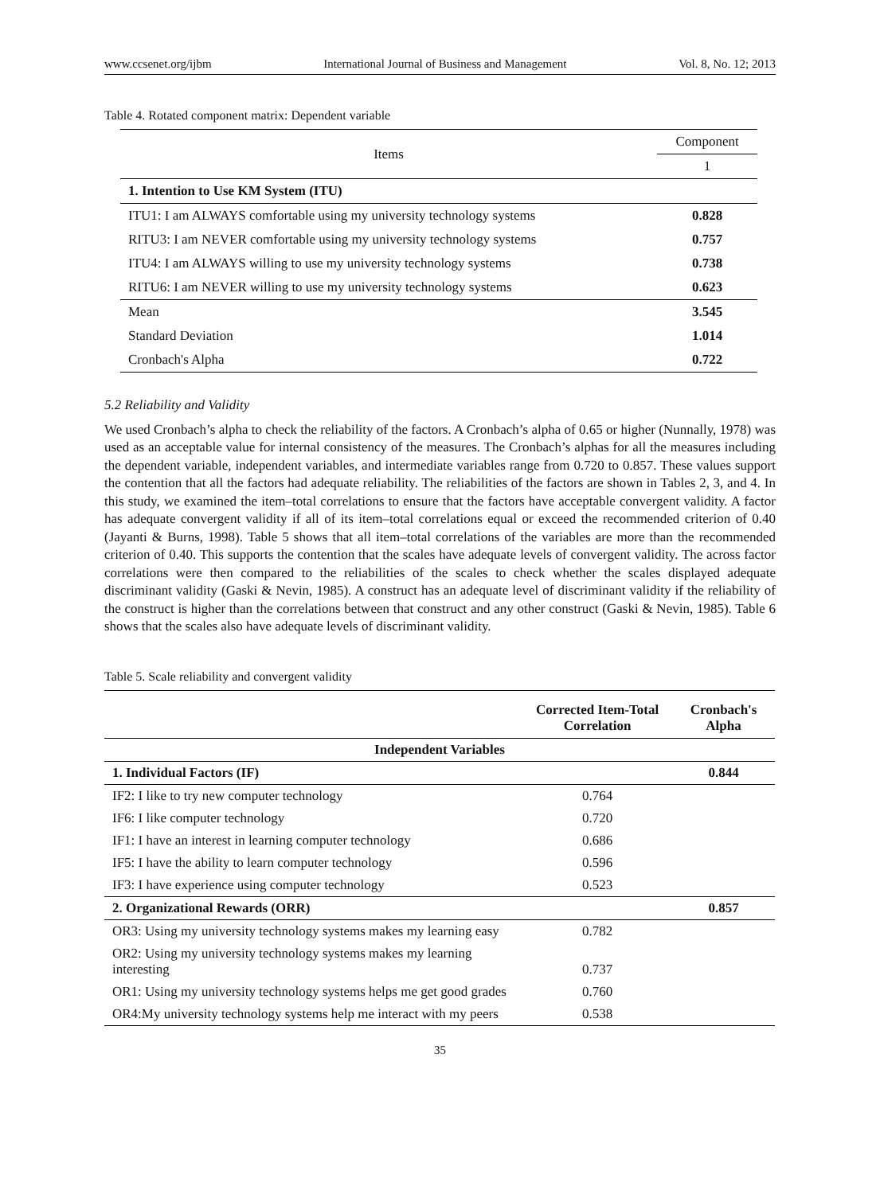www.ccsenet.org/ijbm International Journal of Business and Management Vol. 8, No. 12; 2013
Table 4. Rotated component matrix: Dependent variable
| Items | Component |
| --- | --- |
| | 1 |
| 1. Intention to Use KM System (ITU) | |
| ITU1: I am ALWAYS comfortable using my university technology systems | 0.828 |
| RITU3: I am NEVER comfortable using my university technology systems | 0.757 |
| ITU4: I am ALWAYS willing to use my university technology systems | 0.738 |
| RITU6: I am NEVER willing to use my university technology systems | 0.623 |
| Mean | 3.545 |
| Standard Deviation | 1.014 |
| Cronbach's Alpha | 0.722 |
5.2 Reliability and Validity
We used Cronbach’s alpha to check the reliability of the factors. A Cronbach’s alpha of 0.65 or higher (Nunnally, 1978) was used as an acceptable value for internal consistency of the measures. The Cronbach’s alphas for all the measures including the dependent variable, independent variables, and intermediate variables range from 0.720 to 0.857. These values support the contention that all the factors had adequate reliability. The reliabilities of the factors are shown in Tables 2, 3, and 4. In this study, we examined the item–total correlations to ensure that the factors have acceptable convergent validity. A factor has adequate convergent validity if all of its item–total correlations equal or exceed the recommended criterion of 0.40 (Jayanti & Burns, 1998). Table 5 shows that all item–total correlations of the variables are more than the recommended criterion of 0.40. This supports the contention that the scales have adequate levels of convergent validity. The across factor correlations were then compared to the reliabilities of the scales to check whether the scales displayed adequate discriminant validity (Gaski & Nevin, 1985). A construct has an adequate level of discriminant validity if the reliability of the construct is higher than the correlations between that construct and any other construct (Gaski & Nevin, 1985). Table 6 shows that the scales also have adequate levels of discriminant validity.
Table 5. Scale reliability and convergent validity
| | Corrected Item-Total Correlation | Cronbach's Alpha |
| --- | --- | --- |
| Independent Variables | | |
| 1. Individual Factors (IF) | | 0.844 |
| IF2: I like to try new computer technology | 0.764 | |
| IF6: I like computer technology | 0.720 | |
| IF1: I have an interest in learning computer technology | 0.686 | |
| IF5: I have the ability to learn computer technology | 0.596 | |
| IF3: I have experience using computer technology | 0.523 | |
| 2. Organizational Rewards (ORR) | | 0.857 |
| OR3: Using my university technology systems makes my learning easy | 0.782 | |
| OR2: Using my university technology systems makes my learning interesting | 0.737 | |
| OR1: Using my university technology systems helps me get good grades | 0.760 | |
| OR4:My university technology systems help me interact with my peers | 0.538 | |
35